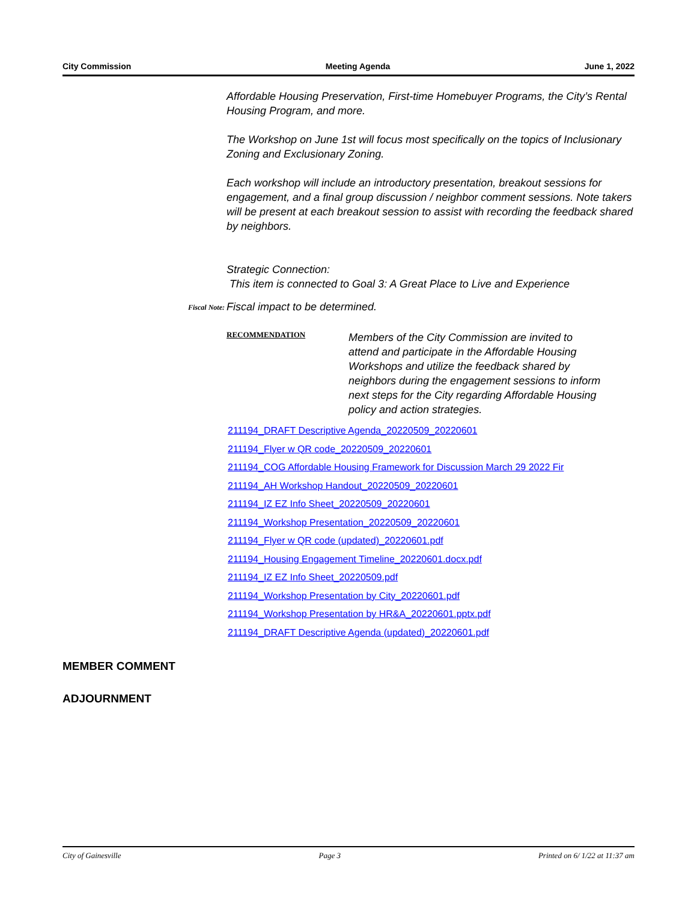City Commission Meeting Agenda June 1, 2022
Affordable Housing Preservation, First-time Homebuyer Programs, the City’s Rental Housing Program, and more.
The Workshop on June 1st will focus most specifically on the topics of Inclusionary Zoning and Exclusionary Zoning.
Each workshop will include an introductory presentation, breakout sessions for engagement, and a final group discussion / neighbor comment sessions. Note takers will be present at each breakout session to assist with recording the feedback shared by neighbors.
Strategic Connection:
This item is connected to Goal 3: A Great Place to Live and Experience
Fiscal Note: Fiscal impact to be determined.
RECOMMENDATION
Members of the City Commission are invited to attend and participate in the Affordable Housing Workshops and utilize the feedback shared by neighbors during the engagement sessions to inform next steps for the City regarding Affordable Housing policy and action strategies.
211194_DRAFT Descriptive Agenda_20220509_20220601
211194_Flyer w QR code_20220509_20220601
211194_COG Affordable Housing Framework for Discussion March 29 2022 Fir
211194_AH Workshop Handout_20220509_20220601
211194_IZ EZ Info Sheet_20220509_20220601
211194_Workshop Presentation_20220509_20220601
211194_Flyer w QR code (updated)_20220601.pdf
211194_Housing Engagement Timeline_20220601.docx.pdf
211194_IZ EZ Info Sheet_20220509.pdf
211194_Workshop Presentation by City_20220601.pdf
211194_Workshop Presentation by HR&A_20220601.pptx.pdf
211194_DRAFT Descriptive Agenda (updated)_20220601.pdf
MEMBER COMMENT
ADJOURNMENT
City of Gainesville Page 3 Printed on 6/ 1/22 at 11:37 am